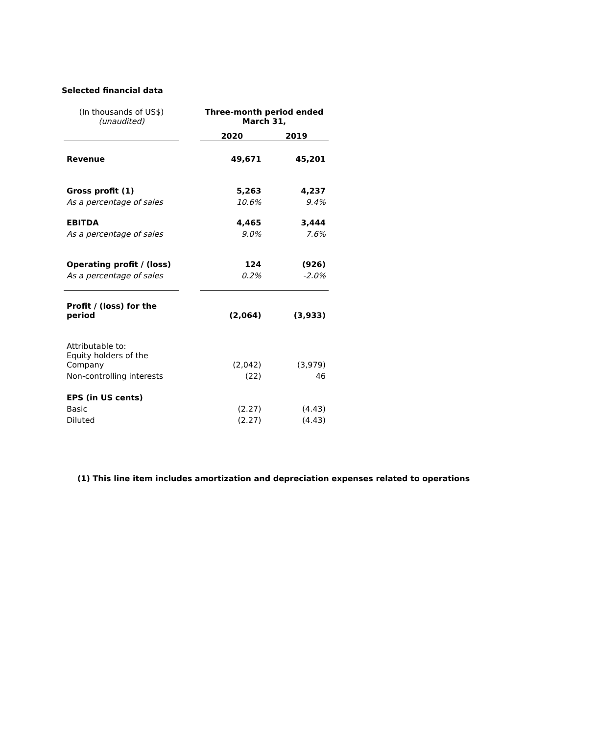Selected financial data
| (In thousands of US$) (unaudited) | | Three-month period ended March 31, | |
| | | 2020 | 2019 |
| Revenue | | 49,671 | 45,201 |
| Gross profit (1) | | 5,263 | 4,237 |
| As a percentage of sales | | 10.6% | 9.4% |
| EBITDA | | 4,465 | 3,444 |
| As a percentage of sales | | 9.0% | 7.6% |
| Operating profit / (loss) | | 124 | (926) |
| As a percentage of sales | | 0.2% | -2.0% |
| Profit / (loss) for the period | | (2,064) | (3,933) |
| Attributable to: Equity holders of the Company | | (2,042) | (3,979) |
| Non-controlling interests | | (22) | 46 |
| EPS (in US cents) | | | |
| Basic | | (2.27) | (4.43) |
| Diluted | | (2.27) | (4.43) |
(1) This line item includes amortization and depreciation expenses related to operations